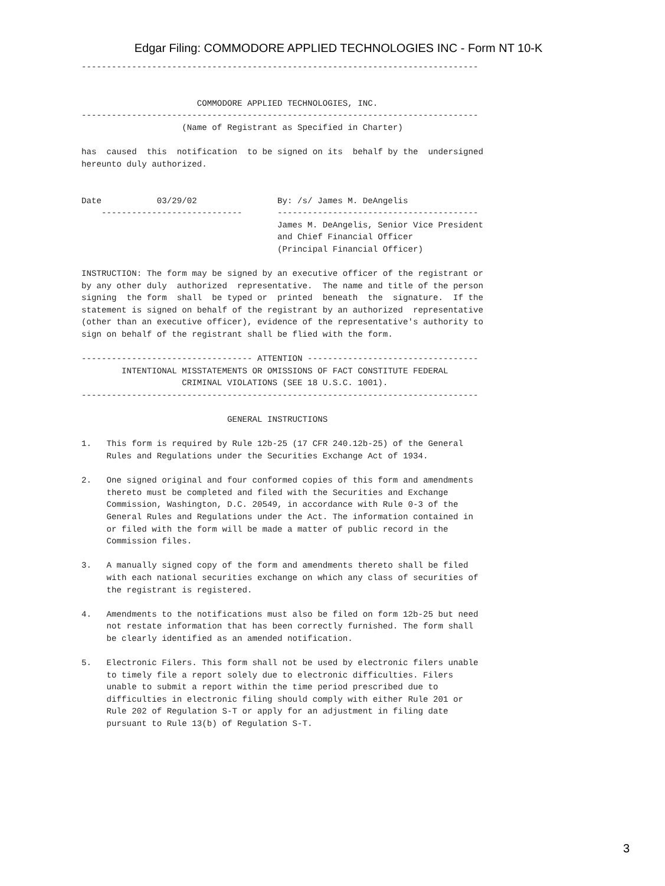Edgar Filing: COMMODORE APPLIED TECHNOLOGIES INC - Form NT 10-K
-------------------------------------------------------------------------------


                       COMMODORE APPLIED TECHNOLOGIES, INC.
-------------------------------------------------------------------------------
                    (Name of Registrant as Specified in Charter)

has  caused  this  notification  to be signed on its  behalf by the  undersigned
hereunto duly authorized.


Date           03/29/02                By: /s/ James M. DeAngelis
    ----------------------------       ----------------------------------------
                                       James M. DeAngelis, Senior Vice President
                                       and Chief Financial Officer
                                       (Principal Financial Officer)

INSTRUCTION: The form may be signed by an executive officer of the registrant or
by any other duly  authorized  representative.  The name and title of the person
signing  the form  shall  be typed or  printed  beneath  the  signature.  If the
statement is signed on behalf of the registrant by an authorized  representative
(other than an executive officer), evidence of the representative's authority to
sign on behalf of the registrant shall be flied with the form.

---------------------------------- ATTENTION ----------------------------------
        INTENTIONAL MISSTATEMENTS OR OMISSIONS OF FACT CONSTITUTE FEDERAL
                    CRIMINAL VIOLATIONS (SEE 18 U.S.C. 1001).
-------------------------------------------------------------------------------

                             GENERAL INSTRUCTIONS

1.   This form is required by Rule 12b-25 (17 CFR 240.12b-25) of the General
     Rules and Regulations under the Securities Exchange Act of 1934.

2.   One signed original and four conformed copies of this form and amendments
     thereto must be completed and filed with the Securities and Exchange
     Commission, Washington, D.C. 20549, in accordance with Rule 0-3 of the
     General Rules and Regulations under the Act. The information contained in
     or filed with the form will be made a matter of public record in the
     Commission files.

3.   A manually signed copy of the form and amendments thereto shall be filed
     with each national securities exchange on which any class of securities of
     the registrant is registered.

4.   Amendments to the notifications must also be filed on form 12b-25 but need
     not restate information that has been correctly furnished. The form shall
     be clearly identified as an amended notification.

5.   Electronic Filers. This form shall not be used by electronic filers unable
     to timely file a report solely due to electronic difficulties. Filers
     unable to submit a report within the time period prescribed due to
     difficulties in electronic filing should comply with either Rule 201 or
     Rule 202 of Regulation S-T or apply for an adjustment in filing date
     pursuant to Rule 13(b) of Regulation S-T.
3